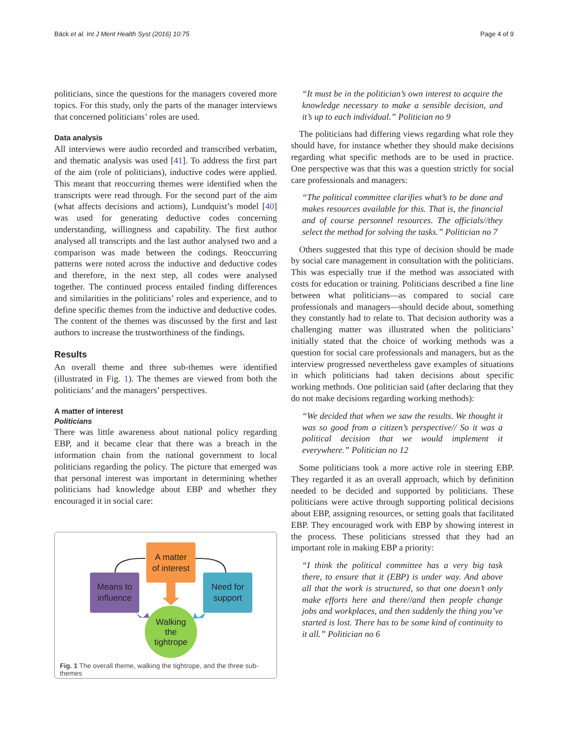Bäck et al. Int J Ment Health Syst (2016) 10:75 Page 4 of 9
politicians, since the questions for the managers covered more topics. For this study, only the parts of the manager interviews that concerned politicians’ roles are used.
Data analysis
All interviews were audio recorded and transcribed verbatim, and thematic analysis was used [41]. To address the first part of the aim (role of politicians), inductive codes were applied. This meant that reoccurring themes were identified when the transcripts were read through. For the second part of the aim (what affects decisions and actions), Lundquist’s model [40] was used for generating deductive codes concerning understanding, willingness and capability. The first author analysed all transcripts and the last author analysed two and a comparison was made between the codings. Reoccurring patterns were noted across the inductive and deductive codes and therefore, in the next step, all codes were analysed together. The continued process entailed finding differences and similarities in the politicians’ roles and experience, and to define specific themes from the inductive and deductive codes. The content of the themes was discussed by the first and last authors to increase the trustworthiness of the findings.
Results
An overall theme and three sub-themes were identified (illustrated in Fig. 1). The themes are viewed from both the politicians’ and the managers’ perspectives.
A matter of interest
Politicians
There was little awareness about national policy regarding EBP, and it became clear that there was a breach in the information chain from the national government to local politicians regarding the policy. The picture that emerged was that personal interest was important in determining whether politicians had knowledge about EBP and whether they encouraged it in social care:
A matter
of interest
Means to
influence
Need for
support
Walking
the
tightrope
Fig. 1 The overall theme, walking the tightrope, and the three sub-themes
“It must be in the politician’s own interest to acquire the knowledge necessary to make a sensible decision, and it’s up to each individual.” Politician no 9
The politicians had differing views regarding what role they should have, for instance whether they should make decisions regarding what specific methods are to be used in practice. One perspective was that this was a question strictly for social care professionals and managers:
“The political committee clarifies what’s to be done and makes resources available for this. That is, the financial and of course personnel resources. The officials//they select the method for solving the tasks.” Politician no 7
Others suggested that this type of decision should be made by social care management in consultation with the politicians. This was especially true if the method was associated with costs for education or training. Politicians described a fine line between what politicians—as compared to social care professionals and managers—should decide about, something they constantly had to relate to. That decision authority was a challenging matter was illustrated when the politicians’ initially stated that the choice of working methods was a question for social care professionals and managers, but as the interview progressed nevertheless gave examples of situations in which politicians had taken decisions about specific working methods. One politician said (after declaring that they do not make decisions regarding working methods):
“We decided that when we saw the results. We thought it was so good from a citizen’s perspective// So it was a political decision that we would implement it everywhere.” Politician no 12
Some politicians took a more active role in steering EBP. They regarded it as an overall approach, which by definition needed to be decided and supported by politicians. These politicians were active through supporting political decisions about EBP, assigning resources, or setting goals that facilitated EBP. They encouraged work with EBP by showing interest in the process. These politicians stressed that they had an important role in making EBP a priority:
“I think the political committee has a very big task there, to ensure that it (EBP) is under way. And above all that the work is structured, so that one doesn’t only make efforts here and there//and then people change jobs and workplaces, and then suddenly the thing you’ve started is lost. There has to be some kind of continuity to it all.” Politician no 6